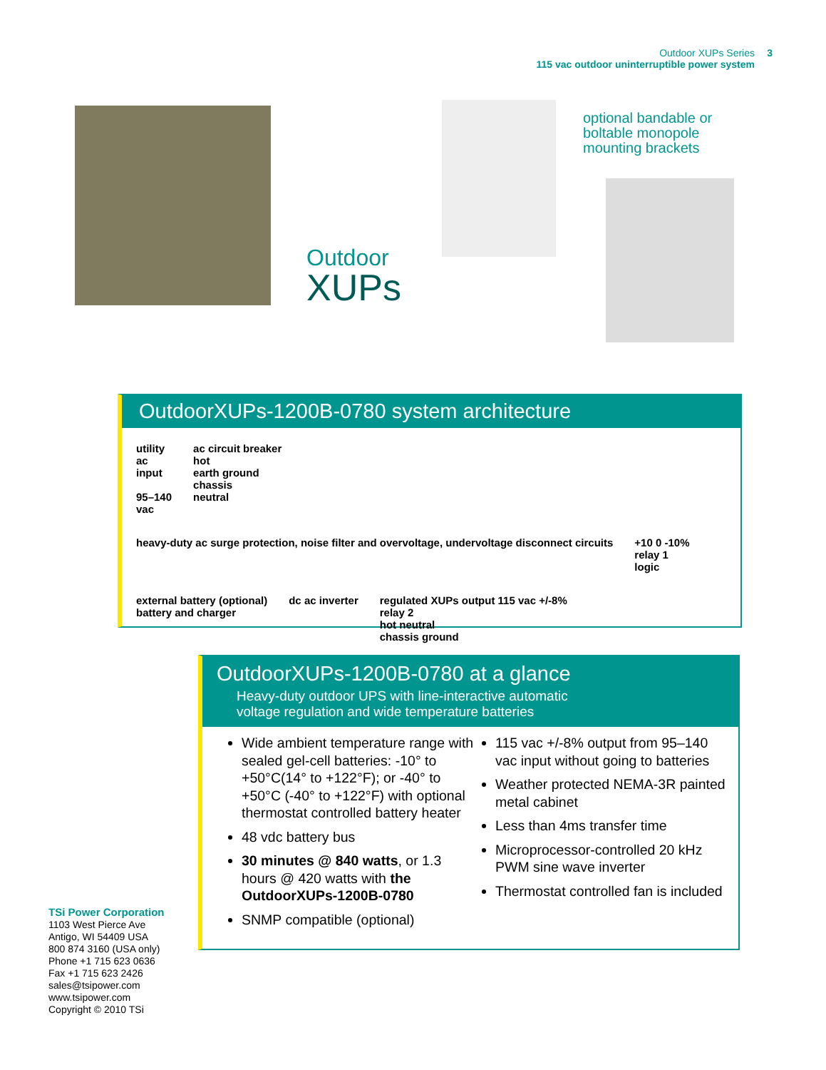Outdoor XUPs Series
115 vac outdoor uninterruptible power system
3
Outdoor
XUPs
optional bandable or
boltable monopole
mounting brackets
OutdoorXUPs-1200B-0780 system architecture
utility
ac
input
95–140
vac
ac circuit breaker
hot
earth ground
chassis
neutral
heavy-duty ac surge protection, noise filter and overvoltage, undervoltage disconnect circuits
+10 0 -10%
relay 1
logic
external battery (optional)
battery and charger
dc ac inverter
regulated XUPs output 115 vac +/-8%
relay 2
hot neutral
chassis ground
OutdoorXUPs-1200B-0780 at a glance
Heavy-duty outdoor UPS with line-interactive automatic
voltage regulation and wide temperature batteries
Wide ambient temperature range with sealed gel-cell batteries: -10° to +50°C(14° to +122°F); or -40° to +50°C (-40° to +122°F) with optional thermostat controlled battery heater
48 vdc battery bus
30 minutes @ 840 watts, or 1.3 hours @ 420 watts with the OutdoorXUPs-1200B-0780
SNMP compatible (optional)
115 vac +/-8% output from 95–140 vac input without going to batteries
Weather protected NEMA-3R painted metal cabinet
Less than 4ms transfer time
Microprocessor-controlled 20 kHz PWM sine wave inverter
Thermostat controlled fan is included
TSi Power Corporation
1103 West Pierce Ave
Antigo, WI 54409 USA
800 874 3160 (USA only)
Phone +1 715 623 0636
Fax +1 715 623 2426
sales@tsipower.com
www.tsipower.com
Copyright © 2010 TSi